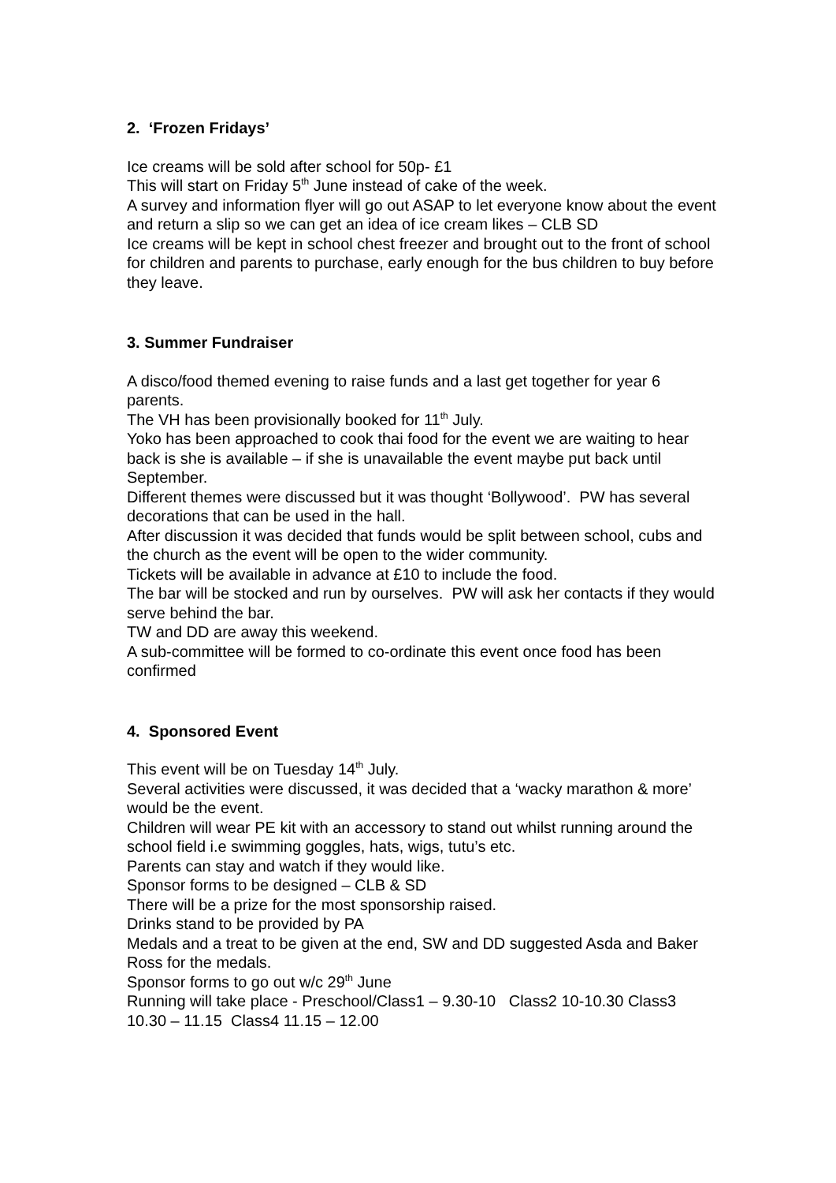2. ‘Frozen Fridays’
Ice creams will be sold after school for 50p- £1
This will start on Friday 5<sup>th</sup> June instead of cake of the week.
A survey and information flyer will go out ASAP to let everyone know about the event and return a slip so we can get an idea of ice cream likes – CLB SD
Ice creams will be kept in school chest freezer and brought out to the front of school for children and parents to purchase, early enough for the bus children to buy before they leave.
3. Summer Fundraiser
A disco/food themed evening to raise funds and a last get together for year 6 parents.
The VH has been provisionally booked for 11<sup>th</sup> July.
Yoko has been approached to cook thai food for the event we are waiting to hear back is she is available – if she is unavailable the event maybe put back until September.
Different themes were discussed but it was thought ‘Bollywood’. PW has several decorations that can be used in the hall.
After discussion it was decided that funds would be split between school, cubs and the church as the event will be open to the wider community.
Tickets will be available in advance at £10 to include the food.
The bar will be stocked and run by ourselves. PW will ask her contacts if they would serve behind the bar.
TW and DD are away this weekend.
A sub-committee will be formed to co-ordinate this event once food has been confirmed
4. Sponsored Event
This event will be on Tuesday 14<sup>th</sup> July.
Several activities were discussed, it was decided that a ‘wacky marathon & more’ would be the event.
Children will wear PE kit with an accessory to stand out whilst running around the school field i.e swimming goggles, hats, wigs, tutu’s etc.
Parents can stay and watch if they would like.
Sponsor forms to be designed – CLB & SD
There will be a prize for the most sponsorship raised.
Drinks stand to be provided by PA
Medals and a treat to be given at the end, SW and DD suggested Asda and Baker Ross for the medals.
Sponsor forms to go out w/c 29<sup>th</sup> June
Running will take place - Preschool/Class1 – 9.30-10 Class2 10-10.30 Class3 10.30 – 11.15 Class4 11.15 – 12.00